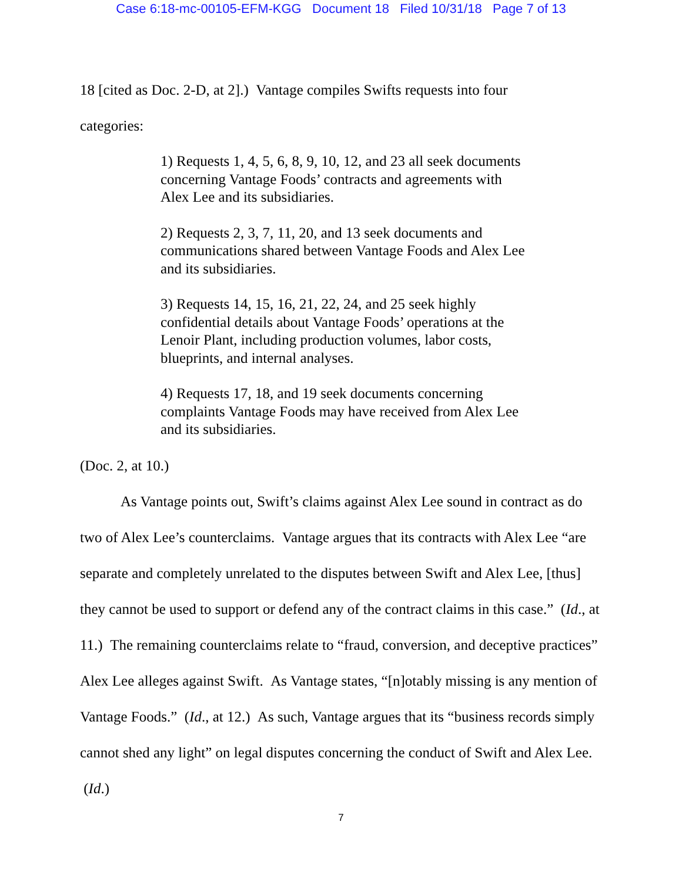Case 6:18-mc-00105-EFM-KGG Document 18 Filed 10/31/18 Page 7 of 13
18 [cited as Doc. 2-D, at 2].) Vantage compiles Swifts requests into four
categories:
1) Requests 1, 4, 5, 6, 8, 9, 10, 12, and 23 all seek documents concerning Vantage Foods’ contracts and agreements with Alex Lee and its subsidiaries.
2) Requests 2, 3, 7, 11, 20, and 13 seek documents and communications shared between Vantage Foods and Alex Lee and its subsidiaries.
3) Requests 14, 15, 16, 21, 22, 24, and 25 seek highly confidential details about Vantage Foods’ operations at the Lenoir Plant, including production volumes, labor costs, blueprints, and internal analyses.
4) Requests 17, 18, and 19 seek documents concerning complaints Vantage Foods may have received from Alex Lee and its subsidiaries.
(Doc. 2, at 10.)
As Vantage points out, Swift’s claims against Alex Lee sound in contract as do two of Alex Lee’s counterclaims. Vantage argues that its contracts with Alex Lee “are separate and completely unrelated to the disputes between Swift and Alex Lee, [thus] they cannot be used to support or defend any of the contract claims in this case.” (Id., at 11.) The remaining counterclaims relate to “fraud, conversion, and deceptive practices” Alex Lee alleges against Swift. As Vantage states, “[n]otably missing is any mention of Vantage Foods.” (Id., at 12.) As such, Vantage argues that its “business records simply cannot shed any light” on legal disputes concerning the conduct of Swift and Alex Lee. (Id.)
7